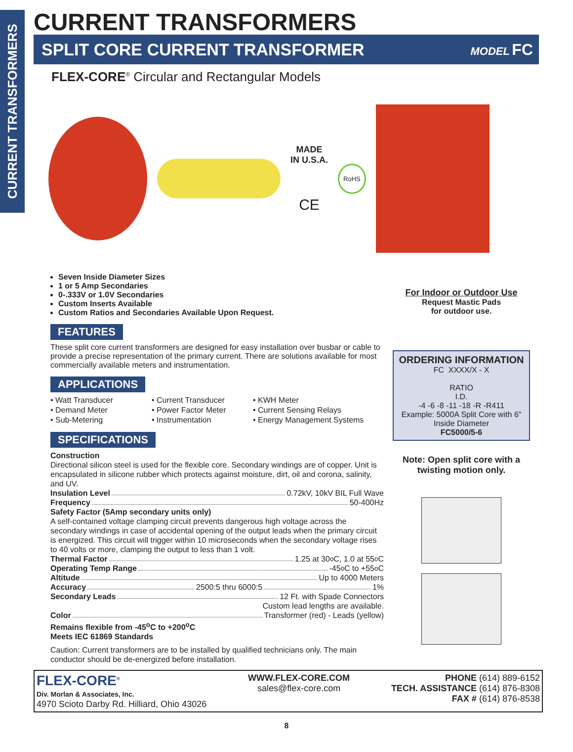CURRENT TRANSFORMERS
CURRENT TRANSFORMERS
SPLIT CORE CURRENT TRANSFORMER MODEL FC
FLEX-CORE<sup>®</sup> Circular and Rectangular Models
MADE
IN U.S.A.
CE
RoHS
Seven Inside Diameter Sizes
1 or 5 Amp Secondaries
0-.333V or 1.0V Secondaries
Custom Inserts Available
Custom Ratios and Secondaries Available Upon Request.
FEATURES
These split core current transformers are designed for easy installation over busbar or cable to provide a precise representation of the primary current. There are solutions available for most commercially available meters and instrumentation.
APPLICATIONS
• Watt Transducer
• Demand Meter
• Sub-Metering
• Current Transducer
• Power Factor Meter
• Instrumentation
• KWH Meter
• Current Sensing Relays
• Energy Management Systems
SPECIFICATIONS
Construction
Directional silicon steel is used for the flexible core. Secondary windings are of copper. Unit is encapsulated in silicone rubber which protects against moisture, dirt, oil and corona, salinity, and UV.
Insulation Level 0.72kV, 10kV BIL Full Wave
Frequency 50-400Hz
Safety Factor (5Amp secondary units only)
A self-contained voltage clamping circuit prevents dangerous high voltage across the secondary windings in case of accidental opening of the output leads when the primary circuit is energized. This circuit will trigger within 10 microseconds when the secondary voltage rises to 40 volts or more, clamping the output to less than 1 volt.
Thermal Factor 1.25 at 30<sup>o</sup>C, 1.0 at 55<sup>o</sup>C
Operating Temp Range -45<sup>o</sup>C to +55<sup>o</sup>C
Altitude Up to 4000 Meters
Accuracy 2500:5 thru 6000:5 1%
Secondary Leads 12 Ft. with Spade Connectors
Custom lead lengths are available.
Color Transformer (red) - Leads (yellow)
Remains flexible from -45<sup>o</sup>C to +200<sup>o</sup>C
Meets IEC 61869 Standards
Caution: Current transformers are to be installed by qualified technicians only. The main conductor should be de-energized before installation.
For Indoor or Outdoor Use
Request Mastic Pads
for outdoor use.
ORDERING INFORMATION
FC XXXX/X - X
RATIO
I.D.
-4 -6 -8 -11 -18 -R -R411
Example: 5000A Split Core with 6" Inside Diameter
FC5000/5-6
Note: Open split core with a
twisting motion only.
FLEX-CORE<sup>®</sup>
Div. Morlan & Associates, Inc.
4970 Scioto Darby Rd. Hilliard, Ohio 43026
WWW.FLEX-CORE.COM
sales@flex-core.com
PHONE (614) 889-6152
TECH. ASSISTANCE (614) 876-8308
FAX # (614) 876-8538
8